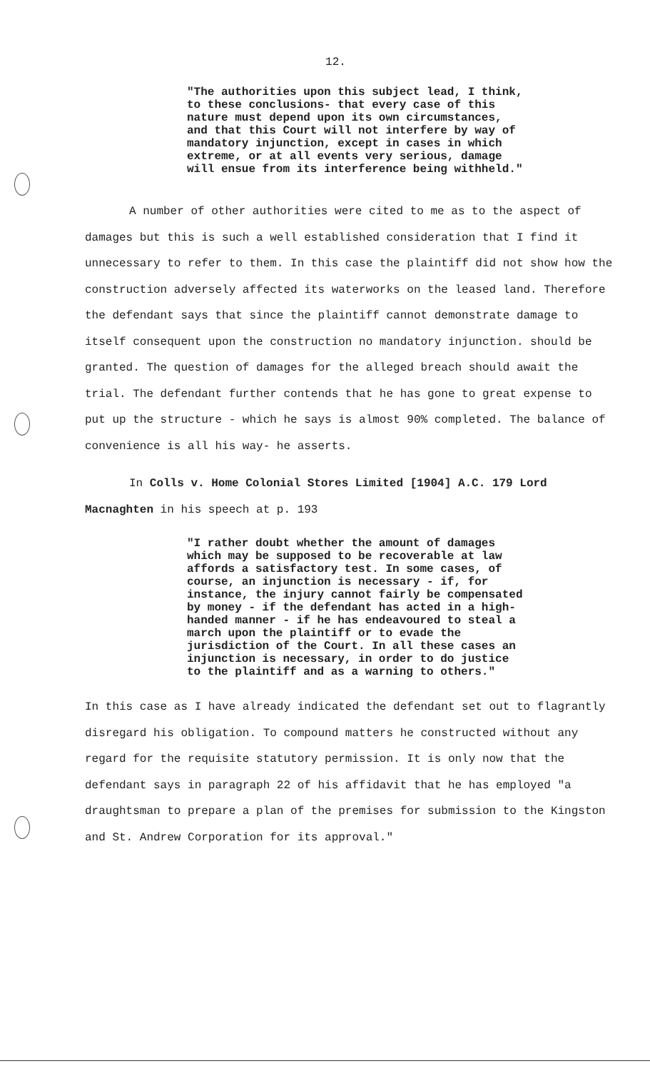12.
"The authorities upon this subject lead, I think, to these conclusions- that every case of this nature must depend upon its own circumstances, and that this Court will not interfere by way of mandatory injunction, except in cases in which extreme, or at all events very serious, damage will ensue from its interference being withheld."
A number of other authorities were cited to me as to the aspect of damages but this is such a well established consideration that I find it unnecessary to refer to them. In this case the plaintiff did not show how the construction adversely affected its waterworks on the leased land. Therefore the defendant says that since the plaintiff cannot demonstrate damage to itself consequent upon the construction no mandatory injunction. should be granted. The question of damages for the alleged breach should await the trial. The defendant further contends that he has gone to great expense to put up the structure - which he says is almost 90% completed. The balance of convenience is all his way- he asserts.
In Colls v. Home Colonial Stores Limited [1904] A.C. 179 Lord Macnaghten in his speech at p. 193
"I rather doubt whether the amount of damages which may be supposed to be recoverable at law affords a satisfactory test. In some cases, of course, an injunction is necessary - if, for instance, the injury cannot fairly be compensated by money - if the defendant has acted in a high-handed manner - if he has endeavoured to steal a march upon the plaintiff or to evade the jurisdiction of the Court. In all these cases an injunction is necessary, in order to do justice to the plaintiff and as a warning to others."
In this case as I have already indicated the defendant set out to flagrantly disregard his obligation. To compound matters he constructed without any regard for the requisite statutory permission. It is only now that the defendant says in paragraph 22 of his affidavit that he has employed "a draughtsman to prepare a plan of the premises for submission to the Kingston and St. Andrew Corporation for its approval."